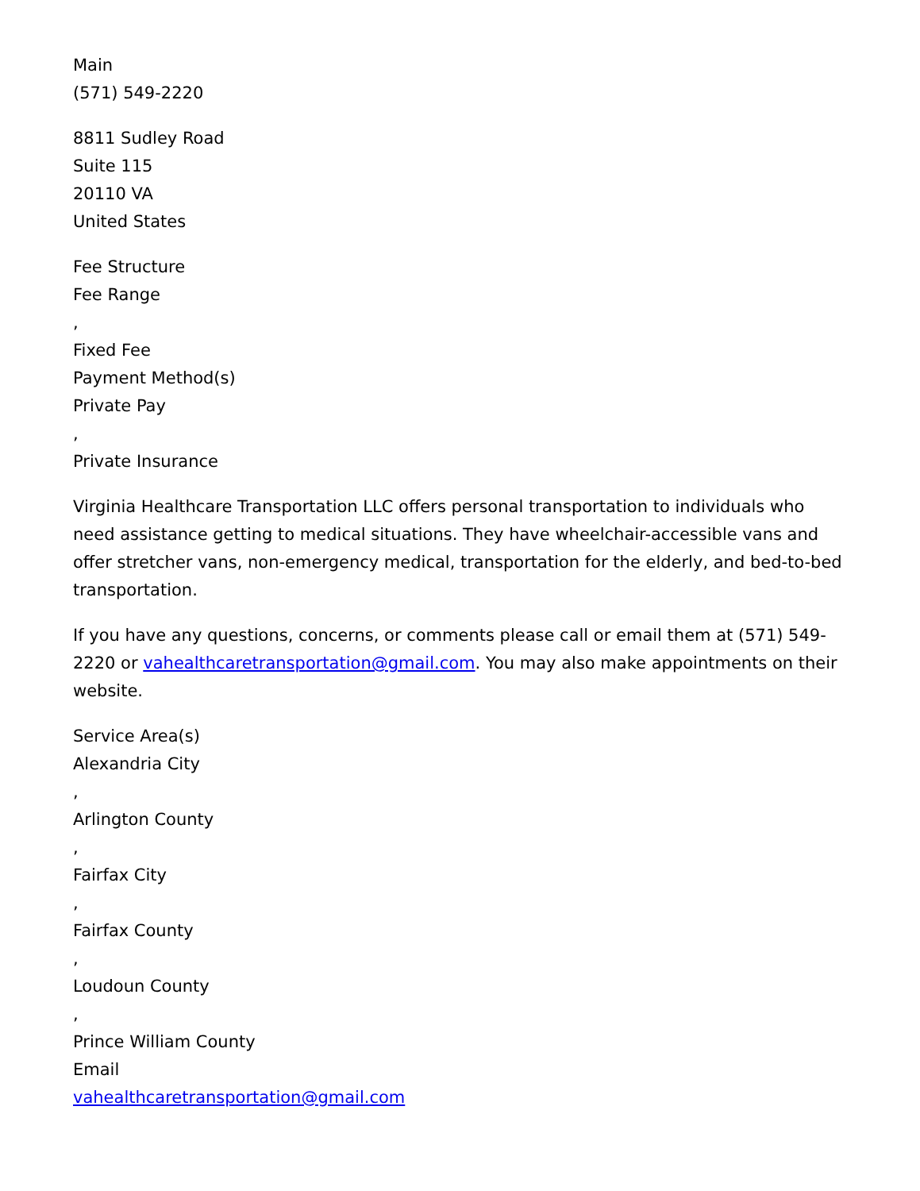Main
(571) 549-2220
8811 Sudley Road
Suite 115
20110 VA
United States
Fee Structure
Fee Range
,
Fixed Fee
Payment Method(s)
Private Pay
,
Private Insurance
Virginia Healthcare Transportation LLC offers personal transportation to individuals who need assistance getting to medical situations. They have wheelchair-accessible vans and offer stretcher vans, non-emergency medical, transportation for the elderly, and bed-to-bed transportation.
If you have any questions, concerns, or comments please call or email them at (571) 549-2220 or vahealthcaretransportation@gmail.com. You may also make appointments on their website.
Service Area(s)
Alexandria City
,
Arlington County
,
Fairfax City
,
Fairfax County
,
Loudoun County
,
Prince William County
Email
vahealthcaretransportation@gmail.com